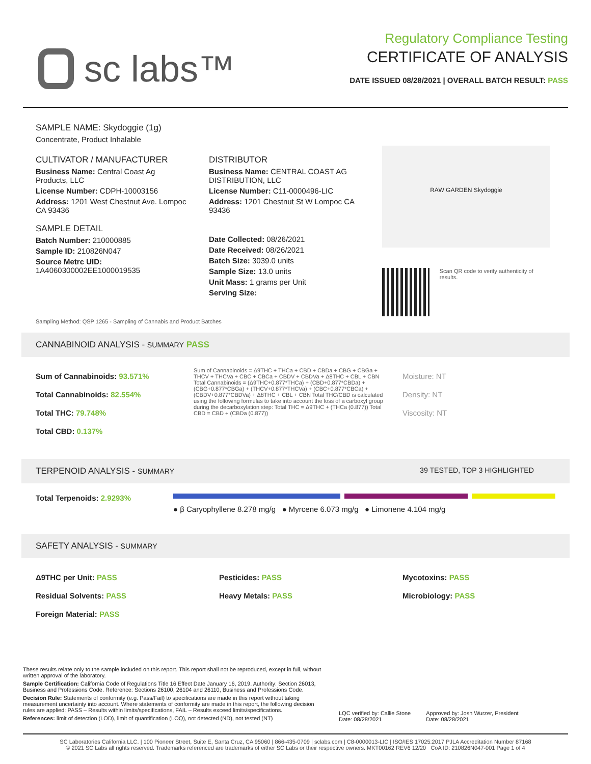sc labs™
Regulatory Compliance Testing
CERTIFICATE OF ANALYSIS
DATE ISSUED 08/28/2021 | OVERALL BATCH RESULT: PASS
SAMPLE NAME: Skydoggie (1g)
Concentrate, Product Inhalable
CULTIVATOR / MANUFACTURER
Business Name: Central Coast Ag Products, LLC
License Number: CDPH-10003156
Address: 1201 West Chestnut Ave. Lompoc CA 93436
SAMPLE DETAIL
Batch Number: 210000885
Sample ID: 210826N047
Source Metrc UID: 1A4060300002EE1000019535
DISTRIBUTOR
Business Name: CENTRAL COAST AG DISTRIBUTION, LLC
License Number: C11-0000496-LIC
Address: 1201 Chestnut St W Lompoc CA 93436
Date Collected: 08/26/2021
Date Received: 08/26/2021
Batch Size: 3039.0 units
Sample Size: 13.0 units
Unit Mass: 1 grams per Unit
Serving Size:
RAW GARDEN Skydoggie
Scan QR code to verify authenticity of results.
Sampling Method: QSP 1265 - Sampling of Cannabis and Product Batches
CANNABINOID ANALYSIS - SUMMARY PASS
Sum of Cannabinoids: 93.571%
Total Cannabinoids: 82.554%
Total THC: 79.748%
Total CBD: 0.137%
Sum of Cannabinoids = Δ9THC + THCa + CBD + CBDa + CBG + CBGa + THCV + THCVa + CBC + CBCa + CBDV + CBDVa + Δ8THC + CBL + CBN Total Cannabinoids = (Δ9THC+0.877*THCa) + (CBD+0.877*CBDa) + (CBG+0.877*CBGa) + (THCV+0.877*THCVa) + (CBC+0.877*CBCa) + (CBDV+0.877*CBDVa) + Δ8THC + CBL + CBN Total THC/CBD is calculated using the following formulas to take into account the loss of a carboxyl group during the decarboxylation step: Total THC = Δ9THC + (THCa (0.877)) Total CBD = CBD + (CBDa (0.877))
Moisture: NT
Density: NT
Viscosity: NT
TERPENOID ANALYSIS - SUMMARY 39 TESTED, TOP 3 HIGHLIGHTED
Total Terpenoids: 2.9293%
● β Caryophyllene 8.278 mg/g ● Myrcene 6.073 mg/g ● Limonene 4.104 mg/g
SAFETY ANALYSIS - SUMMARY
Δ9THC per Unit: PASS
Residual Solvents: PASS
Foreign Material: PASS
Pesticides: PASS
Heavy Metals: PASS
Mycotoxins: PASS
Microbiology: PASS
These results relate only to the sample included on this report. This report shall not be reproduced, except in full, without written approval of the laboratory.
Sample Certification: California Code of Regulations Title 16 Effect Date January 16, 2019. Authority: Section 26013, Business and Professions Code. Reference: Sections 26100, 26104 and 26110, Business and Professions Code.
Decision Rule: Statements of conformity (e.g. Pass/Fail) to specifications are made in this report without taking measurement uncertainty into account. Where statements of conformity are made in this report, the following decision rules are applied: PASS – Results within limits/specifications, FAIL – Results exceed limits/specifications.
References: limit of detection (LOD), limit of quantification (LOQ), not detected (ND), not tested (NT)
LQC verified by: Callie Stone
Date: 08/28/2021
Approved by: Josh Wurzer, President
Date: 08/28/2021
SC Laboratories California LLC. | 100 Pioneer Street, Suite E, Santa Cruz, CA 95060 | 866-435-0709 | sclabs.com | C8-0000013-LIC | ISO/IES 17025:2017 PJLA Accreditation Number 87168
© 2021 SC Labs all rights reserved. Trademarks referenced are trademarks of either SC Labs or their respective owners. MKT00162 REV6 12/20 CoA ID: 210826N047-001 Page 1 of 4